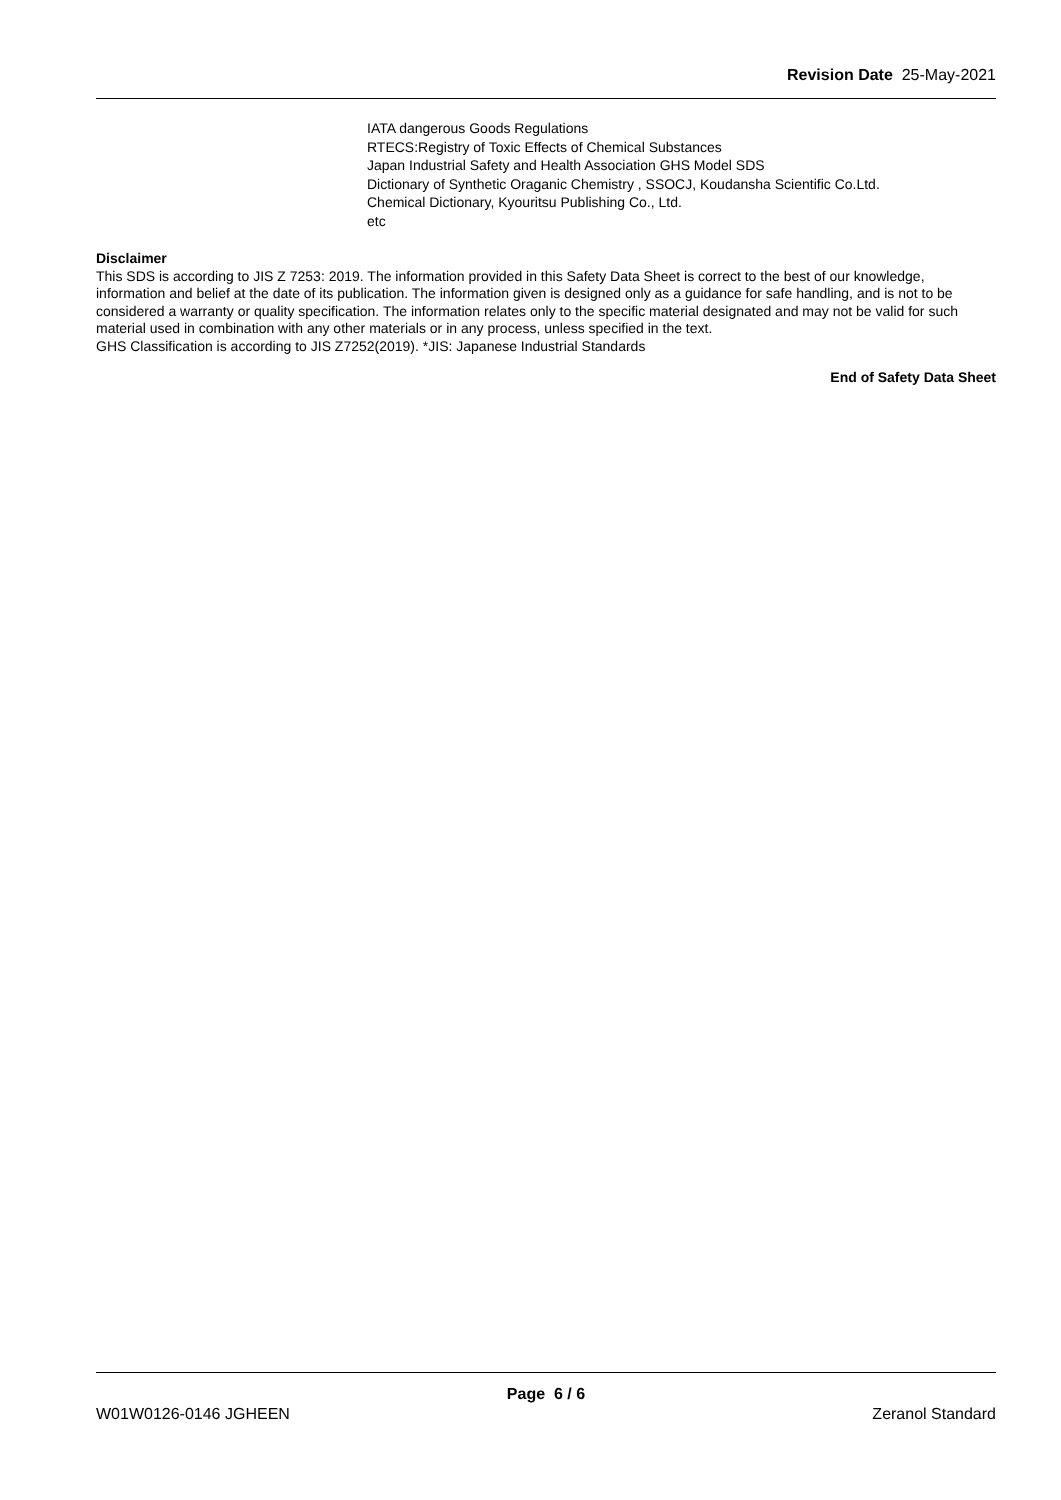Revision Date 25-May-2021
IATA dangerous Goods Regulations
RTECS:Registry of Toxic Effects of Chemical Substances
Japan Industrial Safety and Health Association GHS Model SDS
Dictionary of Synthetic Oraganic Chemistry , SSOCJ, Koudansha Scientific Co.Ltd.
Chemical Dictionary, Kyouritsu Publishing Co., Ltd.
etc
Disclaimer
This SDS is according to JIS Z 7253: 2019. The information provided in this Safety Data Sheet is correct to the best of our knowledge, information and belief at the date of its publication. The information given is designed only as a guidance for safe handling, and is not to be considered a warranty or quality specification. The information relates only to the specific material designated and may not be valid for such material used in combination with any other materials or in any process, unless specified in the text.
GHS Classification is according to JIS Z7252(2019). *JIS: Japanese Industrial Standards
End of Safety Data Sheet
Page 6 / 6
W01W0126-0146 JGHEEN Zeranol Standard